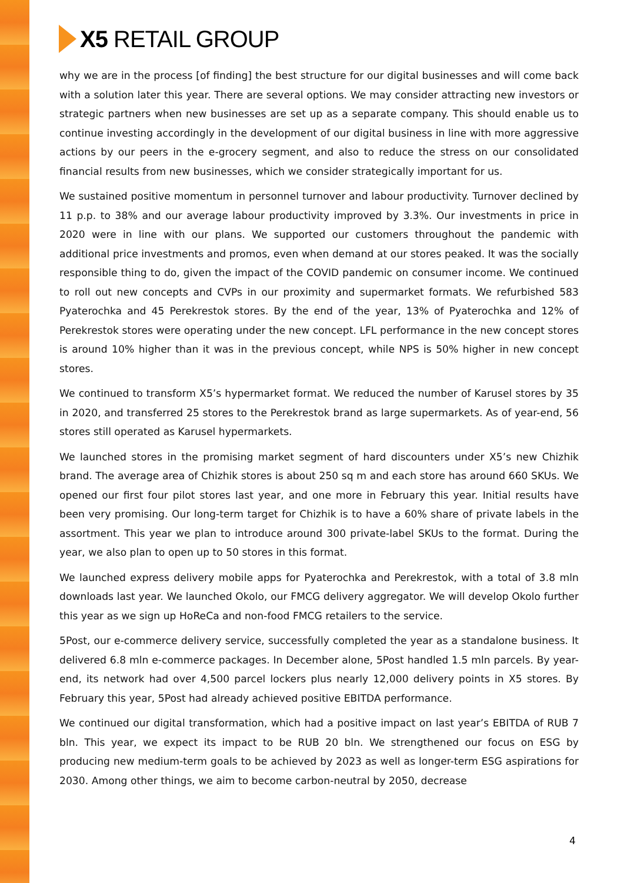X5 RETAIL GROUP
why we are in the process [of finding] the best structure for our digital businesses and will come back with a solution later this year. There are several options. We may consider attracting new investors or strategic partners when new businesses are set up as a separate company. This should enable us to continue investing accordingly in the development of our digital business in line with more aggressive actions by our peers in the e-grocery segment, and also to reduce the stress on our consolidated financial results from new businesses, which we consider strategically important for us.
We sustained positive momentum in personnel turnover and labour productivity. Turnover declined by 11 p.p. to 38% and our average labour productivity improved by 3.3%. Our investments in price in 2020 were in line with our plans. We supported our customers throughout the pandemic with additional price investments and promos, even when demand at our stores peaked. It was the socially responsible thing to do, given the impact of the COVID pandemic on consumer income. We continued to roll out new concepts and CVPs in our proximity and supermarket formats. We refurbished 583 Pyaterochka and 45 Perekrestok stores. By the end of the year, 13% of Pyaterochka and 12% of Perekrestok stores were operating under the new concept. LFL performance in the new concept stores is around 10% higher than it was in the previous concept, while NPS is 50% higher in new concept stores.
We continued to transform X5’s hypermarket format. We reduced the number of Karusel stores by 35 in 2020, and transferred 25 stores to the Perekrestok brand as large supermarkets. As of year-end, 56 stores still operated as Karusel hypermarkets.
We launched stores in the promising market segment of hard discounters under X5’s new Chizhik brand. The average area of Chizhik stores is about 250 sq m and each store has around 660 SKUs. We opened our first four pilot stores last year, and one more in February this year. Initial results have been very promising. Our long-term target for Chizhik is to have a 60% share of private labels in the assortment. This year we plan to introduce around 300 private-label SKUs to the format. During the year, we also plan to open up to 50 stores in this format.
We launched express delivery mobile apps for Pyaterochka and Perekrestok, with a total of 3.8 mln downloads last year. We launched Okolo, our FMCG delivery aggregator. We will develop Okolo further this year as we sign up HoReCa and non-food FMCG retailers to the service.
5Post, our e-commerce delivery service, successfully completed the year as a standalone business. It delivered 6.8 mln e-commerce packages. In December alone, 5Post handled 1.5 mln parcels. By year-end, its network had over 4,500 parcel lockers plus nearly 12,000 delivery points in X5 stores. By February this year, 5Post had already achieved positive EBITDA performance.
We continued our digital transformation, which had a positive impact on last year’s EBITDA of RUB 7 bln. This year, we expect its impact to be RUB 20 bln. We strengthened our focus on ESG by producing new medium-term goals to be achieved by 2023 as well as longer-term ESG aspirations for 2030. Among other things, we aim to become carbon-neutral by 2050, decrease
4